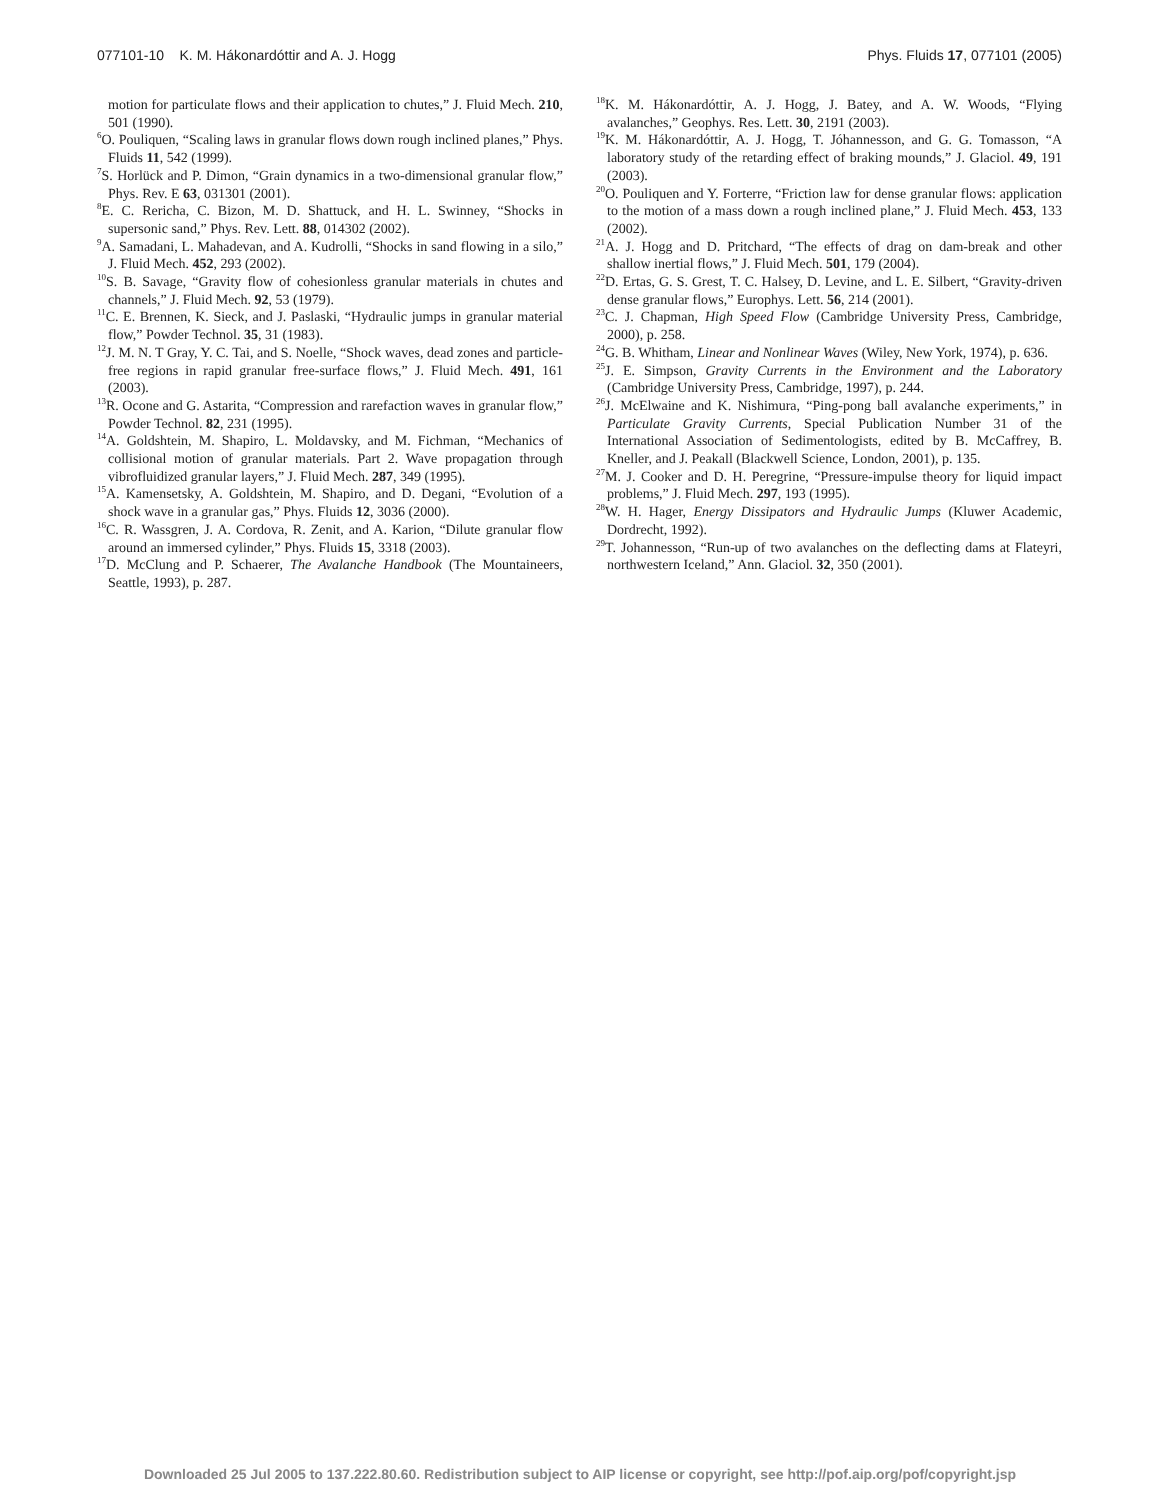077101-10 K. M. Hákonardóttir and A. J. Hogg Phys. Fluids 17, 077101 (2005)
motion for particulate flows and their application to chutes,” J. Fluid Mech. 210, 501 (1990).
<sup>6</sup> O. Pouliquen, “Scaling laws in granular flows down rough inclined planes,” Phys. Fluids 11, 542 (1999).
<sup>7</sup> S. Horlück and P. Dimon, “Grain dynamics in a two-dimensional granular flow,” Phys. Rev. E 63, 031301 (2001).
<sup>8</sup> E. C. Rericha, C. Bizon, M. D. Shattuck, and H. L. Swinney, “Shocks in supersonic sand,” Phys. Rev. Lett. 88, 014302 (2002).
<sup>9</sup> A. Samadani, L. Mahadevan, and A. Kudrolli, “Shocks in sand flowing in a silo,” J. Fluid Mech. 452, 293 (2002).
<sup>10</sup> S. B. Savage, “Gravity flow of cohesionless granular materials in chutes and channels,” J. Fluid Mech. 92, 53 (1979).
<sup>11</sup>C. E. Brennen, K. Sieck, and J. Paslaski, “Hydraulic jumps in granular material flow,” Powder Technol. 35, 31 (1983).
<sup>12</sup> J. M. N. T Gray, Y. C. Tai, and S. Noelle, “Shock waves, dead zones and particle-free regions in rapid granular free-surface flows,” J. Fluid Mech. 491, 161 (2003).
<sup>13</sup> R. Ocone and G. Astarita, “Compression and rarefaction waves in granular flow,” Powder Technol. 82, 231 (1995).
<sup>14</sup> A. Goldshtein, M. Shapiro, L. Moldavsky, and M. Fichman, “Mechanics of collisional motion of granular materials. Part 2. Wave propagation through vibrofluidized granular layers,” J. Fluid Mech. 287, 349 (1995).
<sup>15</sup> A. Kamensetsky, A. Goldshtein, M. Shapiro, and D. Degani, “Evolution of a shock wave in a granular gas,” Phys. Fluids 12, 3036 (2000).
<sup>16</sup>C. R. Wassgren, J. A. Cordova, R. Zenit, and A. Karion, “Dilute granular flow around an immersed cylinder,” Phys. Fluids 15, 3318 (2003).
<sup>17</sup> D. McClung and P. Schaerer, The Avalanche Handbook (The Mountaineers, Seattle, 1993), p. 287.
<sup>18</sup> K. M. Hákonardóttir, A. J. Hogg, J. Batey, and A. W. Woods, “Flying avalanches,” Geophys. Res. Lett. 30, 2191 (2003).
<sup>19</sup>K. M. Hákonardóttir, A. J. Hogg, T. Jóhannesson, and G. G. Tomasson, “A laboratory study of the retarding effect of braking mounds,” J. Glaciol. 49, 191 (2003).
<sup>20</sup>O. Pouliquen and Y. Forterre, “Friction law for dense granular flows: application to the motion of a mass down a rough inclined plane,” J. Fluid Mech. 453, 133 (2002).
<sup>21</sup> A. J. Hogg and D. Pritchard, “The effects of drag on dam-break and other shallow inertial flows,” J. Fluid Mech. 501, 179 (2004).
<sup>22</sup> D. Ertas, G. S. Grest, T. C. Halsey, D. Levine, and L. E. Silbert, “Gravity-driven dense granular flows,” Europhys. Lett. 56, 214 (2001).
<sup>23</sup>C. J. Chapman, High Speed Flow (Cambridge University Press, Cambridge, 2000), p. 258.
<sup>24</sup> G. B. Whitham, Linear and Nonlinear Waves (Wiley, New York, 1974), p. 636.
<sup>25</sup> J. E. Simpson, Gravity Currents in the Environment and the Laboratory (Cambridge University Press, Cambridge, 1997), p. 244.
<sup>26</sup> J. McElwaine and K. Nishimura, “Ping-pong ball avalanche experiments,” in Particulate Gravity Currents, Special Publication Number 31 of the International Association of Sedimentologists, edited by B. McCaffrey, B. Kneller, and J. Peakall (Blackwell Science, London, 2001), p. 135.
<sup>27</sup> M. J. Cooker and D. H. Peregrine, “Pressure-impulse theory for liquid impact problems,” J. Fluid Mech. 297, 193 (1995).
<sup>28</sup> W. H. Hager, Energy Dissipators and Hydraulic Jumps (Kluwer Academic, Dordrecht, 1992).
<sup>29</sup> T. Johannesson, “Run-up of two avalanches on the deflecting dams at Flateyri, northwestern Iceland,” Ann. Glaciol. 32, 350 (2001).
Downloaded 25 Jul 2005 to 137.222.80.60. Redistribution subject to AIP license or copyright, see http://pof.aip.org/pof/copyright.jsp